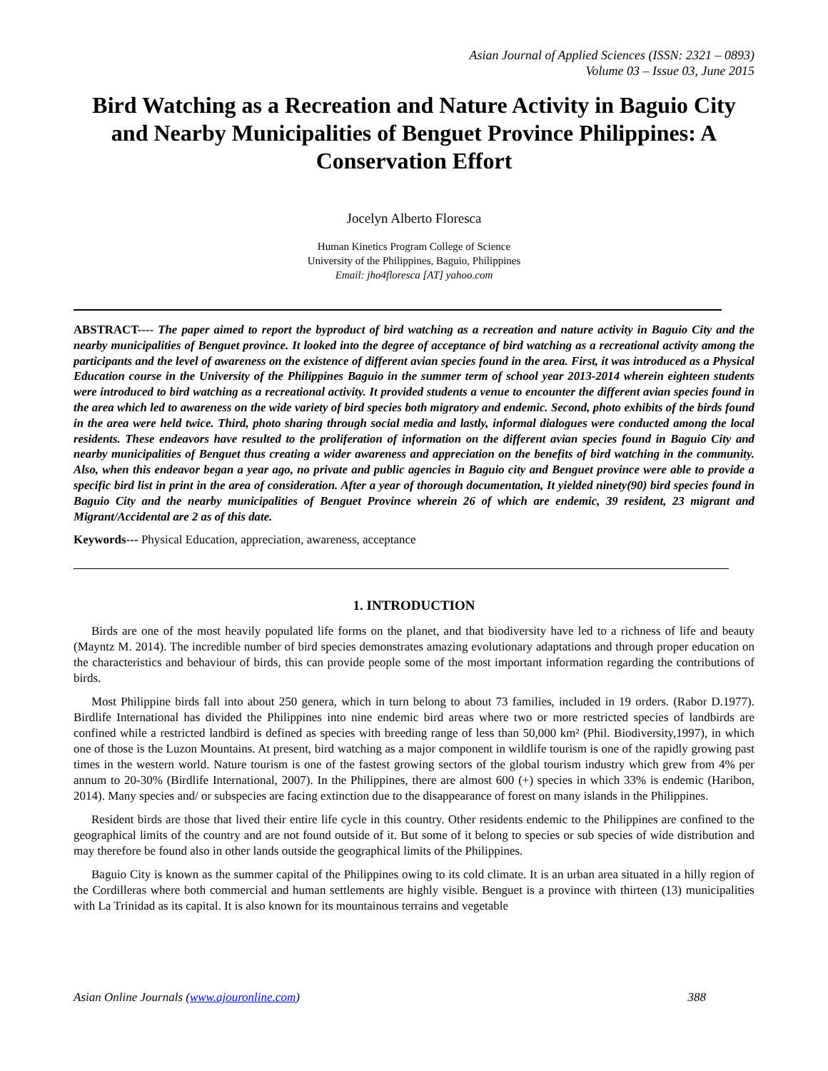Asian Journal of Applied Sciences (ISSN: 2321 – 0893)
Volume 03 – Issue 03, June 2015
Bird Watching as a Recreation and Nature Activity in Baguio City and Nearby Municipalities of Benguet Province Philippines: A Conservation Effort
Jocelyn Alberto Floresca
Human Kinetics Program College of Science
University of the Philippines, Baguio, Philippines
Email: jho4floresca [AT] yahoo.com
ABSTRACT---- The paper aimed to report the byproduct of bird watching as a recreation and nature activity in Baguio City and the nearby municipalities of Benguet province. It looked into the degree of acceptance of bird watching as a recreational activity among the participants and the level of awareness on the existence of different avian species found in the area. First, it was introduced as a Physical Education course in the University of the Philippines Baguio in the summer term of school year 2013-2014 wherein eighteen students were introduced to bird watching as a recreational activity. It provided students a venue to encounter the different avian species found in the area which led to awareness on the wide variety of bird species both migratory and endemic. Second, photo exhibits of the birds found in the area were held twice. Third, photo sharing through social media and lastly, informal dialogues were conducted among the local residents. These endeavors have resulted to the proliferation of information on the different avian species found in Baguio City and nearby municipalities of Benguet thus creating a wider awareness and appreciation on the benefits of bird watching in the community. Also, when this endeavor began a year ago, no private and public agencies in Baguio city and Benguet province were able to provide a specific bird list in print in the area of consideration. After a year of thorough documentation, It yielded ninety(90) bird species found in Baguio City and the nearby municipalities of Benguet Province wherein 26 of which are endemic, 39 resident, 23 migrant and Migrant/Accidental are 2 as of this date.
Keywords--- Physical Education, appreciation, awareness, acceptance
1. INTRODUCTION
Birds are one of the most heavily populated life forms on the planet, and that biodiversity have led to a richness of life and beauty (Mayntz M. 2014). The incredible number of bird species demonstrates amazing evolutionary adaptations and through proper education on the characteristics and behaviour of birds, this can provide people some of the most important information regarding the contributions of birds.
Most Philippine birds fall into about 250 genera, which in turn belong to about 73 families, included in 19 orders. (Rabor D.1977). Birdlife International has divided the Philippines into nine endemic bird areas where two or more restricted species of landbirds are confined while a restricted landbird is defined as species with breeding range of less than 50,000 km² (Phil. Biodiversity,1997), in which one of those is the Luzon Mountains. At present, bird watching as a major component in wildlife tourism is one of the rapidly growing past times in the western world. Nature tourism is one of the fastest growing sectors of the global tourism industry which grew from 4% per annum to 20-30% (Birdlife International, 2007). In the Philippines, there are almost 600 (+) species in which 33% is endemic (Haribon, 2014). Many species and/ or subspecies are facing extinction due to the disappearance of forest on many islands in the Philippines.
Resident birds are those that lived their entire life cycle in this country. Other residents endemic to the Philippines are confined to the geographical limits of the country and are not found outside of it. But some of it belong to species or sub species of wide distribution and may therefore be found also in other lands outside the geographical limits of the Philippines.
Baguio City is known as the summer capital of the Philippines owing to its cold climate. It is an urban area situated in a hilly region of the Cordilleras where both commercial and human settlements are highly visible. Benguet is a province with thirteen (13) municipalities with La Trinidad as its capital. It is also known for its mountainous terrains and vegetable
Asian Online Journals (www.ajouronline.com) 388